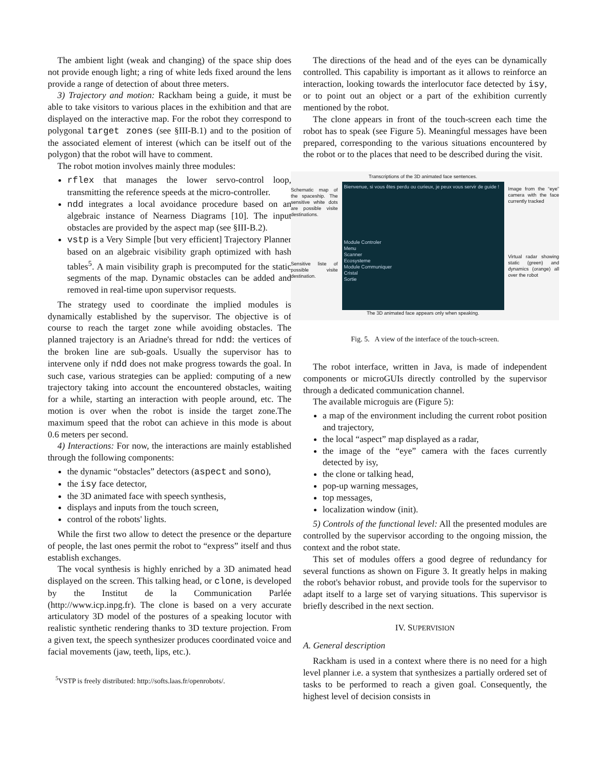The ambient light (weak and changing) of the space ship does not provide enough light; a ring of white leds fixed around the lens provide a range of detection of about three meters.
3) Trajectory and motion: Rackham being a guide, it must be able to take visitors to various places in the exhibition and that are displayed on the interactive map. For the robot they correspond to polygonal target zones (see §III-B.1) and to the position of the associated element of interest (which can be itself out of the polygon) that the robot will have to comment.
The robot motion involves mainly three modules:
rflex that manages the lower servo-control loop, transmitting the reference speeds at the micro-controller.
ndd integrates a local avoidance procedure based on an algebraic instance of Nearness Diagrams [10]. The input obstacles are provided by the aspect map (see §III-B.2).
vstp is a Very Simple [but very efficient] Trajectory Planner based on an algebraic visibility graph optimized with hash tables<sup>5</sup>. A main visibility graph is precomputed for the static segments of the map. Dynamic obstacles can be added and removed in real-time upon supervisor requests.
The strategy used to coordinate the implied modules is dynamically established by the supervisor. The objective is of course to reach the target zone while avoiding obstacles. The planned trajectory is an Ariadne's thread for ndd: the vertices of the broken line are sub-goals. Usually the supervisor has to intervene only if ndd does not make progress towards the goal. In such case, various strategies can be applied: computing of a new trajectory taking into account the encountered obstacles, waiting for a while, starting an interaction with people around, etc. The motion is over when the robot is inside the target zone.The maximum speed that the robot can achieve in this mode is about 0.6 meters per second.
4) Interactions: For now, the interactions are mainly established through the following components:
the dynamic “obstacles” detectors (aspect and sono),
the isy face detector,
the 3D animated face with speech synthesis,
displays and inputs from the touch screen,
control of the robots' lights.
While the first two allow to detect the presence or the departure of people, the last ones permit the robot to “express” itself and thus establish exchanges.
The vocal synthesis is highly enriched by a 3D animated head displayed on the screen. This talking head, or clone, is developed by the Institut de la Communication Parlée (http://www.icp.inpg.fr). The clone is based on a very accurate articulatory 3D model of the postures of a speaking locutor with realistic synthetic rendering thanks to 3D texture projection. From a given text, the speech synthesizer produces coordinated voice and facial movements (jaw, teeth, lips, etc.).
<sup>5</sup> VSTP is freely distributed: http://softs.laas.fr/openrobots/.
The directions of the head and of the eyes can be dynamically controlled. This capability is important as it allows to reinforce an interaction, looking towards the interlocutor face detected by isy, or to point out an object or a part of the exhibition currently mentioned by the robot.
The clone appears in front of the touch-screen each time the robot has to speak (see Figure 5). Meaningful messages have been prepared, corresponding to the various situations encountered by the robot or to the places that need to be described during the visit.
Schematic map of the spaceship. The sensitive white dots are possible visite destinations.
Sensitive liste of possible visite destination.
Transcriptions of the 3D animated face sentences.
Bienvenue, si vous êtes perdu ou curieux, je peux vous servir de guide !
Module Controler
Menu
Scanner
Ecosysteme
Module Communiquer
Cristal
Sortie
The 3D animated face appears only when speaking.
Image from the “eye” camera with the face currently tracked
Virtual radar showing static (green) and dynamics (orange) all over the robot
Fig. 5. A view of the interface of the touch-screen.
The robot interface, written in Java, is made of independent components or microGUIs directly controlled by the supervisor through a dedicated communication channel.
The available microguis are (Figure 5):
a map of the environment including the current robot position and trajectory,
the local “aspect” map displayed as a radar,
the image of the “eye” camera with the faces currently detected by isy,
the clone or talking head,
pop-up warning messages,
top messages,
localization window (init).
5) Controls of the functional level: All the presented modules are controlled by the supervisor according to the ongoing mission, the context and the robot state.
This set of modules offers a good degree of redundancy for several functions as shown on Figure 3. It greatly helps in making the robot's behavior robust, and provide tools for the supervisor to adapt itself to a large set of varying situations. This supervisor is briefly described in the next section.
IV. SUPERVISION
A. General description
Rackham is used in a context where there is no need for a high level planner i.e. a system that synthesizes a partially ordered set of tasks to be performed to reach a given goal. Consequently, the highest level of decision consists in